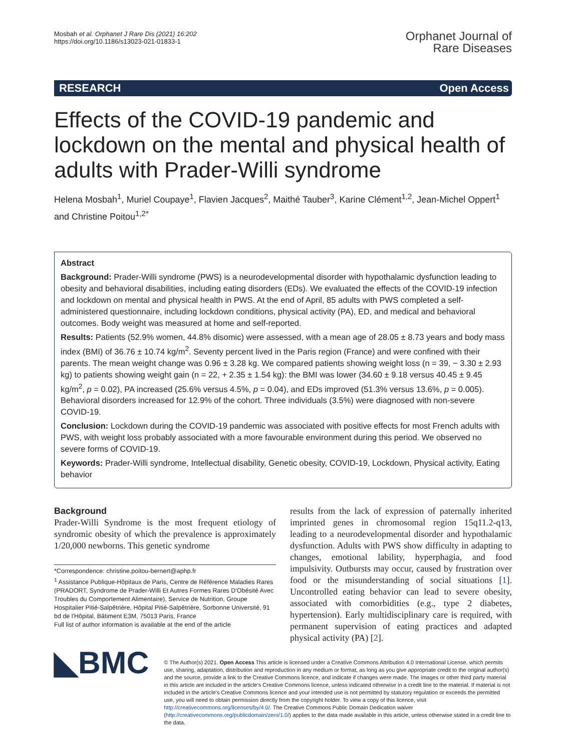Mosbah et al. Orphanet J Rare Dis (2021) 16:202
https://doi.org/10.1186/s13023-021-01833-1
Orphanet Journal of
Rare Diseases
RESEARCH Open Access
Effects of the COVID-19 pandemic and lockdown on the mental and physical health of adults with Prader-Willi syndrome
Helena Mosbah<sup>1</sup>, Muriel Coupaye<sup>1</sup>, Flavien Jacques<sup>2</sup>, Maithé Tauber<sup>3</sup>, Karine Clément<sup>1,2</sup>, Jean-Michel Oppert<sup>1</sup> and Christine Poitou<sup>1,2*</sup>
Abstract
Background: Prader-Willi syndrome (PWS) is a neurodevelopmental disorder with hypothalamic dysfunction leading to obesity and behavioral disabilities, including eating disorders (EDs). We evaluated the effects of the COVID-19 infection and lockdown on mental and physical health in PWS. At the end of April, 85 adults with PWS completed a self-administered questionnaire, including lockdown conditions, physical activity (PA), ED, and medical and behavioral outcomes. Body weight was measured at home and self-reported.
Results: Patients (52.9% women, 44.8% disomic) were assessed, with a mean age of 28.05 ± 8.73 years and body mass index (BMI) of 36.76 ± 10.74 kg/m<sup>2</sup>. Seventy percent lived in the Paris region (France) and were confined with their parents. The mean weight change was 0.96 ± 3.28 kg. We compared patients showing weight loss (n = 39, − 3.30 ± 2.93 kg) to patients showing weight gain (n = 22, + 2.35 ± 1.54 kg): the BMI was lower (34.60 ± 9.18 versus 40.45 ± 9.45 kg/m<sup>2</sup>, p = 0.02), PA increased (25.6% versus 4.5%, p = 0.04), and EDs improved (51.3% versus 13.6%, p = 0.005). Behavioral disorders increased for 12.9% of the cohort. Three individuals (3.5%) were diagnosed with non-severe COVID-19.
Conclusion: Lockdown during the COVID-19 pandemic was associated with positive effects for most French adults with PWS, with weight loss probably associated with a more favourable environment during this period. We observed no severe forms of COVID-19.
Keywords: Prader-Willi syndrome, Intellectual disability, Genetic obesity, COVID-19, Lockdown, Physical activity, Eating behavior
Background
Prader-Willi Syndrome is the most frequent etiology of syndromic obesity of which the prevalence is approximately 1/20,000 newborns. This genetic syndrome
*Correspondence: christine.poitou-bernert@aphp.fr
<sup>1</sup> Assistance Publique-Hôpitaux de Paris, Centre de Référence Maladies Rares (PRADORT, Syndrome de Prader-Willi Et Autres Formes Rares D'Obésité Avec Troubles du Comportement Alimentaire), Service de Nutrition, Groupe Hospitalier Pitié-Salpêtrière, Hôpital Pitié-Salpêtrière, Sorbonne Université, 91 bd de l'Hôpital, Bâtiment E3M, 75013 Paris, France
Full list of author information is available at the end of the article
results from the lack of expression of paternally inherited imprinted genes in chromosomal region 15q11.2-q13, leading to a neurodevelopmental disorder and hypothalamic dysfunction. Adults with PWS show difficulty in adapting to changes, emotional lability, hyperphagia, and food impulsivity. Outbursts may occur, caused by frustration over food or the misunderstanding of social situations [1]. Uncontrolled eating behavior can lead to severe obesity, associated with comorbidities (e.g., type 2 diabetes, hypertension). Early multidisciplinary care is required, with permanent supervision of eating practices and adapted physical activity (PA) [2].
◣BMC
© The Author(s) 2021. Open Access This article is licensed under a Creative Commons Attribution 4.0 International License, which permits use, sharing, adaptation, distribution and reproduction in any medium or format, as long as you give appropriate credit to the original author(s) and the source, provide a link to the Creative Commons licence, and indicate if changes were made. The images or other third party material in this article are included in the article's Creative Commons licence, unless indicated otherwise in a credit line to the material. If material is not included in the article's Creative Commons licence and your intended use is not permitted by statutory regulation or exceeds the permitted use, you will need to obtain permission directly from the copyright holder. To view a copy of this licence, visit http://creativecommons.org/licenses/by/4.0/. The Creative Commons Public Domain Dedication waiver (http://creativecommons.org/publicdomain/zero/1.0/) applies to the data made available in this article, unless otherwise stated in a credit line to the data.